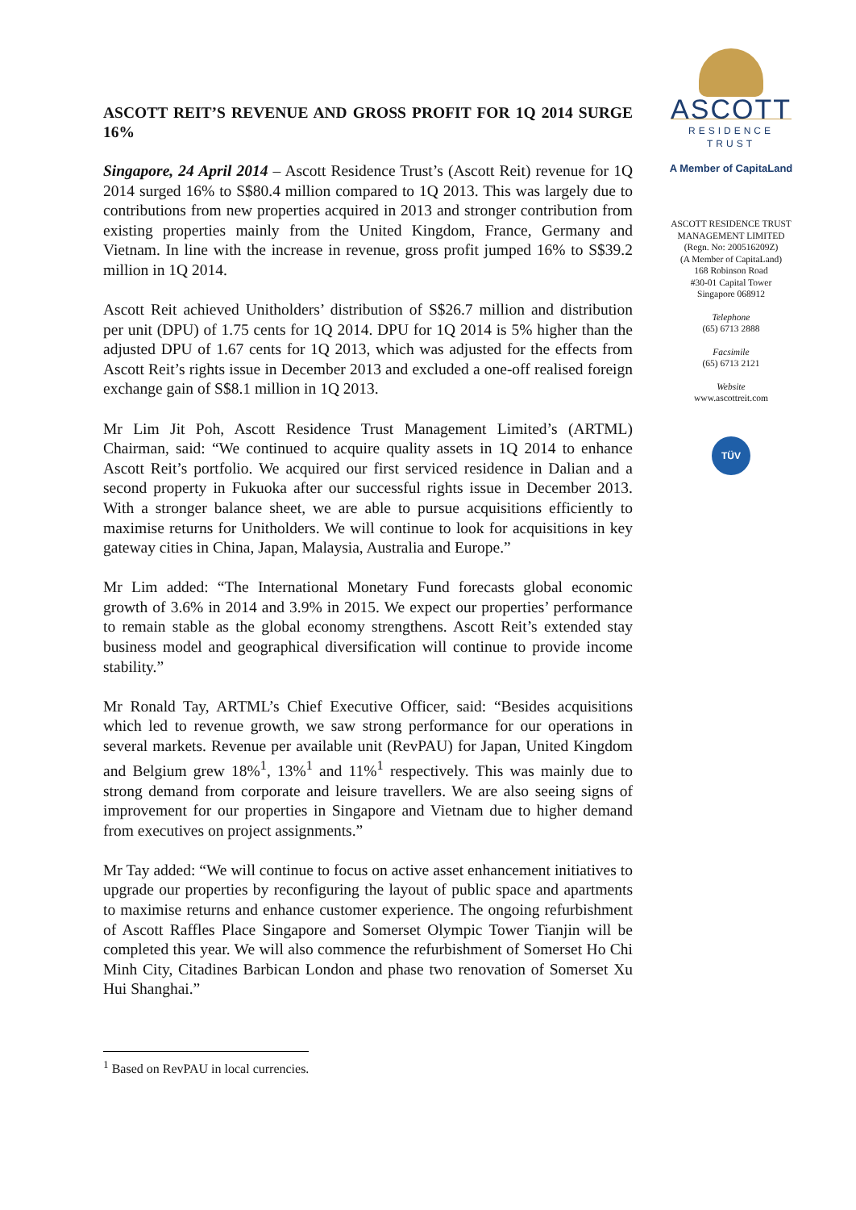ASCOTT REIT’S REVENUE AND GROSS PROFIT FOR 1Q 2014 SURGE 16%
Singapore, 24 April 2014 – Ascott Residence Trust’s (Ascott Reit) revenue for 1Q 2014 surged 16% to S$80.4 million compared to 1Q 2013. This was largely due to contributions from new properties acquired in 2013 and stronger contribution from existing properties mainly from the United Kingdom, France, Germany and Vietnam. In line with the increase in revenue, gross profit jumped 16% to S$39.2 million in 1Q 2014.
Ascott Reit achieved Unitholders’ distribution of S$26.7 million and distribution per unit (DPU) of 1.75 cents for 1Q 2014. DPU for 1Q 2014 is 5% higher than the adjusted DPU of 1.67 cents for 1Q 2013, which was adjusted for the effects from Ascott Reit’s rights issue in December 2013 and excluded a one-off realised foreign exchange gain of S$8.1 million in 1Q 2013.
Mr Lim Jit Poh, Ascott Residence Trust Management Limited’s (ARTML) Chairman, said: “We continued to acquire quality assets in 1Q 2014 to enhance Ascott Reit’s portfolio. We acquired our first serviced residence in Dalian and a second property in Fukuoka after our successful rights issue in December 2013. With a stronger balance sheet, we are able to pursue acquisitions efficiently to maximise returns for Unitholders. We will continue to look for acquisitions in key gateway cities in China, Japan, Malaysia, Australia and Europe.”
Mr Lim added: “The International Monetary Fund forecasts global economic growth of 3.6% in 2014 and 3.9% in 2015. We expect our properties’ performance to remain stable as the global economy strengthens. Ascott Reit’s extended stay business model and geographical diversification will continue to provide income stability.”
Mr Ronald Tay, ARTML’s Chief Executive Officer, said: “Besides acquisitions which led to revenue growth, we saw strong performance for our operations in several markets. Revenue per available unit (RevPAU) for Japan, United Kingdom and Belgium grew 18%<sup>1</sup>, 13%<sup>1</sup> and 11%<sup>1</sup> respectively. This was mainly due to strong demand from corporate and leisure travellers. We are also seeing signs of improvement for our properties in Singapore and Vietnam due to higher demand from executives on project assignments.”
Mr Tay added: “We will continue to focus on active asset enhancement initiatives to upgrade our properties by reconfiguring the layout of public space and apartments to maximise returns and enhance customer experience. The ongoing refurbishment of Ascott Raffles Place Singapore and Somerset Olympic Tower Tianjin will be completed this year. We will also commence the refurbishment of Somerset Ho Chi Minh City, Citadines Barbican London and phase two renovation of Somerset Xu Hui Shanghai.”
ASCOTT
RESIDENCE
TRUST
A Member of CapitaLand
ASCOTT RESIDENCE TRUST
MANAGEMENT LIMITED
(Regn. No: 200516209Z)
(A Member of CapitaLand)
168 Robinson Road
#30-01 Capital Tower
Singapore 068912
Telephone
(65) 6713 2888
Facsimile
(65) 6713 2121
Website
www.ascottreit.com
TÜV
<sup>1</sup> Based on RevPAU in local currencies.